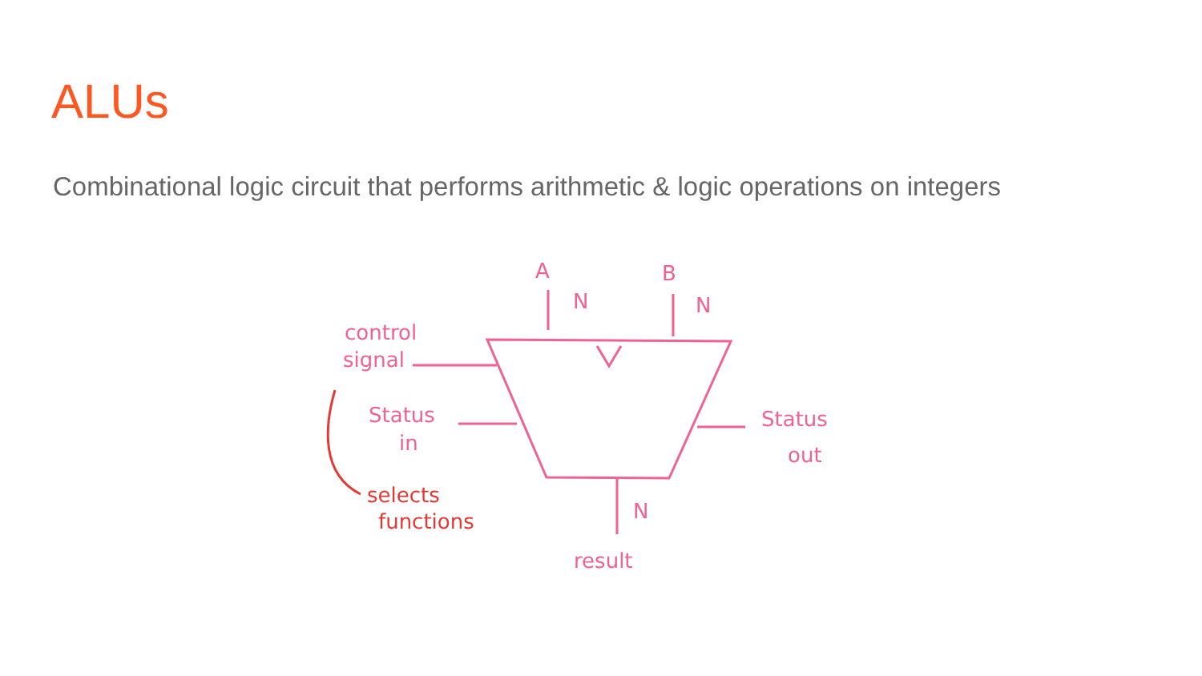ALUs
Combinational logic circuit that performs arithmetic & logic operations on integers
A
B
N
N
N
control
signal
Status
in
Status
out
result
selects
functions